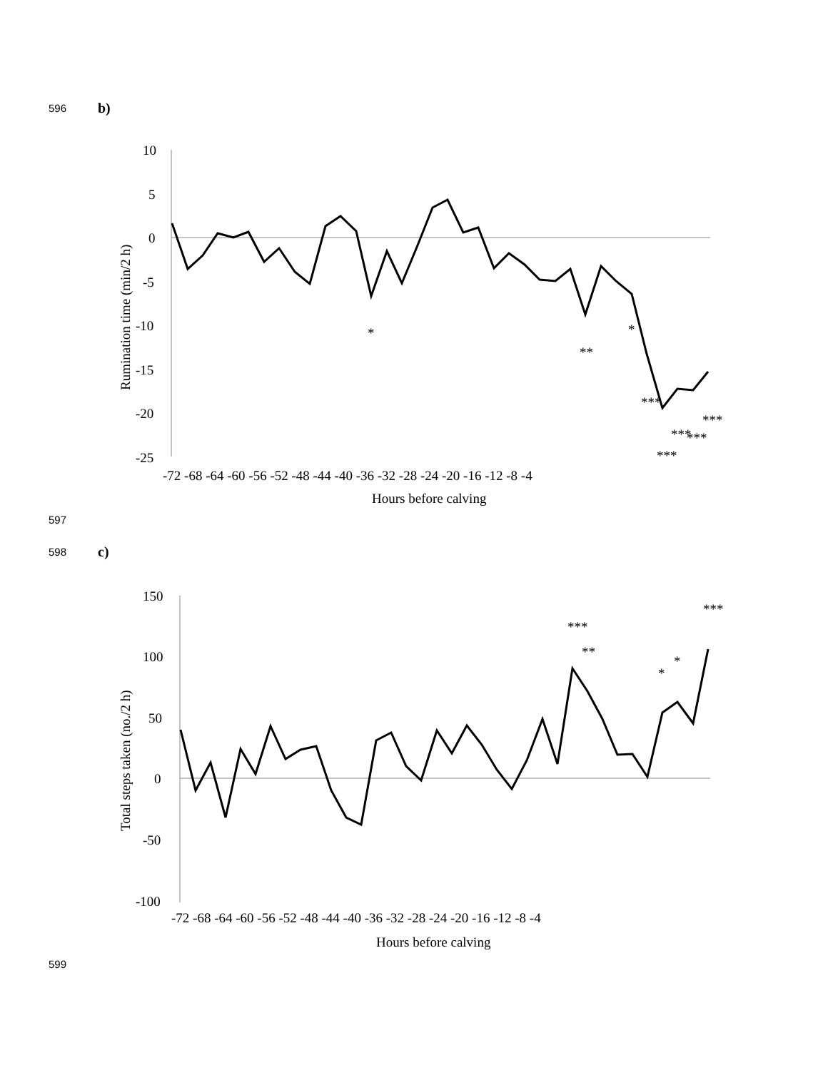596 b)
10
5
0
-5
-10
-15
-20
-25
-72 -68 -64 -60 -56 -52 -48 -44 -40 -36 -32 -28 -24 -20 -16 -12 -8 -4
Hours before calving
Rumination time (min/2 h)
*
*
**
***
***
***
***
***
597
598 c)
150
100
50
0
-50
-100
-72 -68 -64 -60 -56 -52 -48 -44 -40 -36 -32 -28 -24 -20 -16 -12 -8 -4
Hours before calving
Total steps taken (no./2 h)
***
**
*
*
***
599